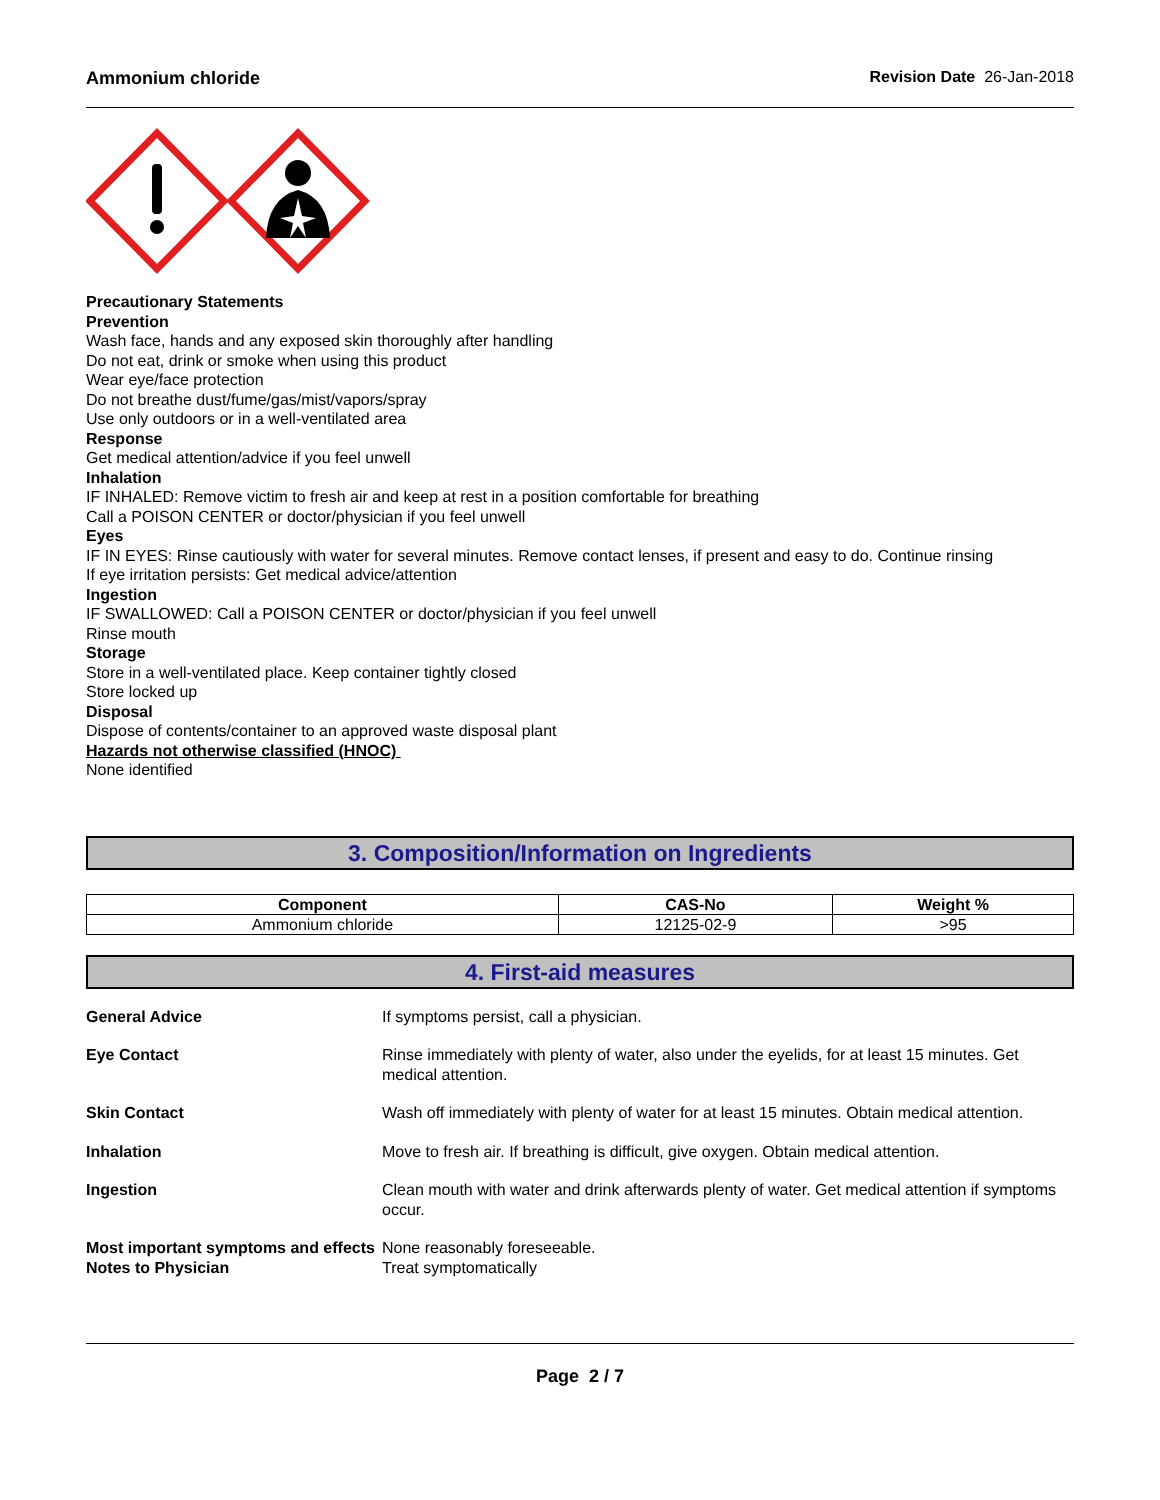Ammonium chloride Revision Date 26-Jan-2018
Precautionary Statements
Prevention
Wash face, hands and any exposed skin thoroughly after handling
Do not eat, drink or smoke when using this product
Wear eye/face protection
Do not breathe dust/fume/gas/mist/vapors/spray
Use only outdoors or in a well-ventilated area
Response
Get medical attention/advice if you feel unwell
Inhalation
IF INHALED: Remove victim to fresh air and keep at rest in a position comfortable for breathing
Call a POISON CENTER or doctor/physician if you feel unwell
Eyes
IF IN EYES: Rinse cautiously with water for several minutes. Remove contact lenses, if present and easy to do. Continue rinsing
If eye irritation persists: Get medical advice/attention
Ingestion
IF SWALLOWED: Call a POISON CENTER or doctor/physician if you feel unwell
Rinse mouth
Storage
Store in a well-ventilated place. Keep container tightly closed
Store locked up
Disposal
Dispose of contents/container to an approved waste disposal plant
Hazards not otherwise classified (HNOC)
None identified
3. Composition/Information on Ingredients
| Component | CAS-No | Weight % |
| --- | --- | --- |
| Ammonium chloride | 12125-02-9 | >95 |
4. First-aid measures
General Advice If symptoms persist, call a physician.
Eye Contact Rinse immediately with plenty of water, also under the eyelids, for at least 15 minutes. Get medical attention.
Skin Contact Wash off immediately with plenty of water for at least 15 minutes. Obtain medical attention.
Inhalation Move to fresh air. If breathing is difficult, give oxygen. Obtain medical attention.
Ingestion Clean mouth with water and drink afterwards plenty of water. Get medical attention if symptoms occur.
Most important symptoms and effects
None reasonably foreseeable.
Notes to Physician Treat symptomatically
Page 2 / 7